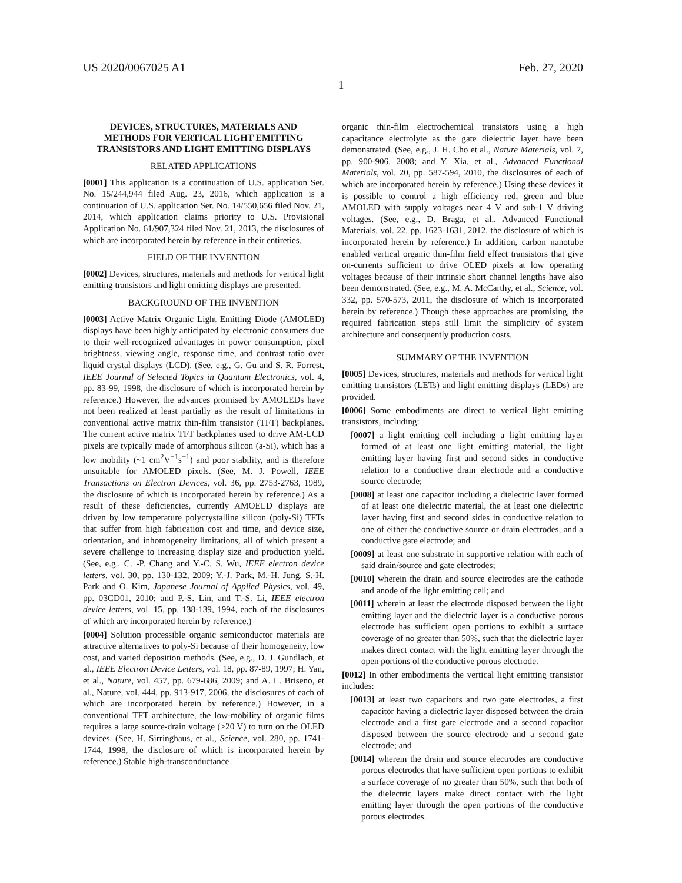US 2020/0067025 A1 Feb. 27, 2020
1
DEVICES, STRUCTURES, MATERIALS AND METHODS FOR VERTICAL LIGHT EMITTING TRANSISTORS AND LIGHT EMITTING DISPLAYS
RELATED APPLICATIONS
[0001] This application is a continuation of U.S. application Ser. No. 15/244,944 filed Aug. 23, 2016, which application is a continuation of U.S. application Ser. No. 14/550,656 filed Nov. 21, 2014, which application claims priority to U.S. Provisional Application No. 61/907,324 filed Nov. 21, 2013, the disclosures of which are incorporated herein by reference in their entireties.
FIELD OF THE INVENTION
[0002] Devices, structures, materials and methods for vertical light emitting transistors and light emitting displays are presented.
BACKGROUND OF THE INVENTION
[0003] Active Matrix Organic Light Emitting Diode (AMOLED) displays have been highly anticipated by electronic consumers due to their well-recognized advantages in power consumption, pixel brightness, viewing angle, response time, and contrast ratio over liquid crystal displays (LCD). (See, e.g., G. Gu and S. R. Forrest, IEEE Journal of Selected Topics in Quantum Electronics, vol. 4, pp. 83-99, 1998, the disclosure of which is incorporated herein by reference.) However, the advances promised by AMOLEDs have not been realized at least partially as the result of limitations in conventional active matrix thin-film transistor (TFT) backplanes. The current active matrix TFT backplanes used to drive AM-LCD pixels are typically made of amorphous silicon (a-Si), which has a low mobility (~1 cm<sup>2</sup>V<sup>−1</sup>s<sup>−1</sup>) and poor stability, and is therefore unsuitable for AMOLED pixels. (See, M. J. Powell, IEEE Transactions on Electron Devices, vol. 36, pp. 2753-2763, 1989, the disclosure of which is incorporated herein by reference.) As a result of these deficiencies, currently AMOELD displays are driven by low temperature polycrystalline silicon (poly-Si) TFTs that suffer from high fabrication cost and time, and device size, orientation, and inhomogeneity limitations, all of which present a severe challenge to increasing display size and production yield. (See, e.g., C. -P. Chang and Y.-C. S. Wu, IEEE electron device letters, vol. 30, pp. 130-132, 2009; Y.-J. Park, M.-H. Jung, S.-H. Park and O. Kim, Japanese Journal of Applied Physics, vol. 49, pp. 03CD01, 2010; and P.-S. Lin, and T.-S. Li, IEEE electron device letters, vol. 15, pp. 138-139, 1994, each of the disclosures of which are incorporated herein by reference.)
[0004] Solution processible organic semiconductor materials are attractive alternatives to poly-Si because of their homogeneity, low cost, and varied deposition methods. (See, e.g., D. J. Gundlach, et al., IEEE Electron Device Letters, vol. 18, pp. 87-89, 1997; H. Yan, et al., Nature, vol. 457, pp. 679-686, 2009; and A. L. Briseno, et al., Nature, vol. 444, pp. 913-917, 2006, the disclosures of each of which are incorporated herein by reference.) However, in a conventional TFT architecture, the low-mobility of organic films requires a large source-drain voltage (>20 V) to turn on the OLED devices. (See, H. Sirringhaus, et al., Science, vol. 280, pp. 1741-1744, 1998, the disclosure of which is incorporated herein by reference.) Stable high-transconductance
organic thin-film electrochemical transistors using a high capacitance electrolyte as the gate dielectric layer have been demonstrated. (See, e.g., J. H. Cho et al., Nature Materials, vol. 7, pp. 900-906, 2008; and Y. Xia, et al., Advanced Functional Materials, vol. 20, pp. 587-594, 2010, the disclosures of each of which are incorporated herein by reference.) Using these devices it is possible to control a high efficiency red, green and blue AMOLED with supply voltages near 4 V and sub-1 V driving voltages. (See, e.g., D. Braga, et al., Advanced Functional Materials, vol. 22, pp. 1623-1631, 2012, the disclosure of which is incorporated herein by reference.) In addition, carbon nanotube enabled vertical organic thin-film field effect transistors that give on-currents sufficient to drive OLED pixels at low operating voltages because of their intrinsic short channel lengths have also been demonstrated. (See, e.g., M. A. McCarthy, et al., Science, vol. 332, pp. 570-573, 2011, the disclosure of which is incorporated herein by reference.) Though these approaches are promising, the required fabrication steps still limit the simplicity of system architecture and consequently production costs.
SUMMARY OF THE INVENTION
[0005] Devices, structures, materials and methods for vertical light emitting transistors (LETs) and light emitting displays (LEDs) are provided.
[0006] Some embodiments are direct to vertical light emitting transistors, including:
[0007] a light emitting cell including a light emitting layer formed of at least one light emitting material, the light emitting layer having first and second sides in conductive relation to a conductive drain electrode and a conductive source electrode;
[0008] at least one capacitor including a dielectric layer formed of at least one dielectric material, the at least one dielectric layer having first and second sides in conductive relation to one of either the conductive source or drain electrodes, and a conductive gate electrode; and
[0009] at least one substrate in supportive relation with each of said drain/source and gate electrodes;
[0010] wherein the drain and source electrodes are the cathode and anode of the light emitting cell; and
[0011] wherein at least the electrode disposed between the light emitting layer and the dielectric layer is a conductive porous electrode has sufficient open portions to exhibit a surface coverage of no greater than 50%, such that the dielectric layer makes direct contact with the light emitting layer through the open portions of the conductive porous electrode.
[0012] In other embodiments the vertical light emitting transistor includes:
[0013] at least two capacitors and two gate electrodes, a first capacitor having a dielectric layer disposed between the drain electrode and a first gate electrode and a second capacitor disposed between the source electrode and a second gate electrode; and
[0014] wherein the drain and source electrodes are conductive porous electrodes that have sufficient open portions to exhibit a surface coverage of no greater than 50%, such that both of the dielectric layers make direct contact with the light emitting layer through the open portions of the conductive porous electrodes.